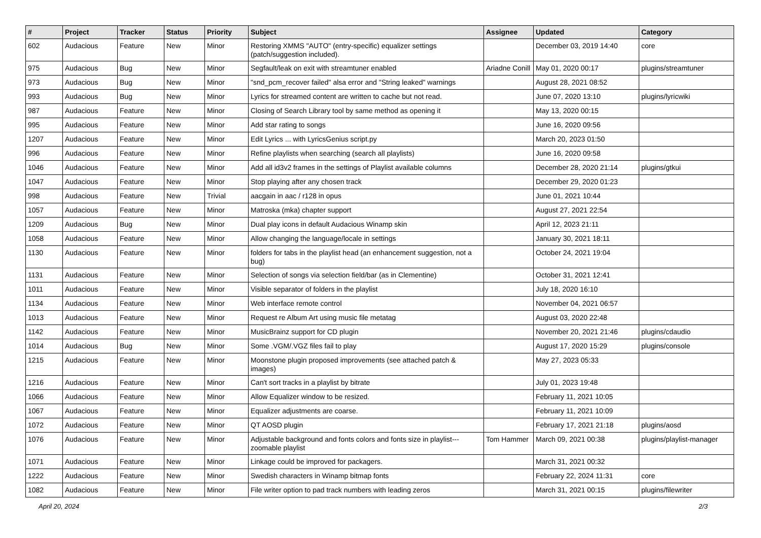| # | Project | Tracker | Status | Priority | Subject | Assignee | Updated | Category |
| --- | --- | --- | --- | --- | --- | --- | --- | --- |
| 602 | Audacious | Feature | New | Minor | Restoring XMMS "AUTO" (entry-specific) equalizer settings (patch/suggestion included). | | December 03, 2019 14:40 | core |
| 975 | Audacious | Bug | New | Minor | Segfault/leak on exit with streamtuner enabled | Ariadne Conill | May 01, 2020 00:17 | plugins/streamtuner |
| 973 | Audacious | Bug | New | Minor | "snd_pcm_recover failed" alsa error and "String leaked" warnings | | August 28, 2021 08:52 | |
| 993 | Audacious | Bug | New | Minor | Lyrics for streamed content are written to cache but not read. | | June 07, 2020 13:10 | plugins/lyricwiki |
| 987 | Audacious | Feature | New | Minor | Closing of Search Library tool by same method as opening it | | May 13, 2020 00:15 | |
| 995 | Audacious | Feature | New | Minor | Add star rating to songs | | June 16, 2020 09:56 | |
| 1207 | Audacious | Feature | New | Minor | Edit Lyrics ... with LyricsGenius script.py | | March 20, 2023 01:50 | |
| 996 | Audacious | Feature | New | Minor | Refine playlists when searching (search all playlists) | | June 16, 2020 09:58 | |
| 1046 | Audacious | Feature | New | Minor | Add all id3v2 frames in the settings of Playlist available columns | | December 28, 2020 21:14 | plugins/gtkui |
| 1047 | Audacious | Feature | New | Minor | Stop playing after any chosen track | | December 29, 2020 01:23 | |
| 998 | Audacious | Feature | New | Trivial | aacgain in aac / r128 in opus | | June 01, 2021 10:44 | |
| 1057 | Audacious | Feature | New | Minor | Matroska (mka) chapter support | | August 27, 2021 22:54 | |
| 1209 | Audacious | Bug | New | Minor | Dual play icons in default Audacious Winamp skin | | April 12, 2023 21:11 | |
| 1058 | Audacious | Feature | New | Minor | Allow changing the language/locale in settings | | January 30, 2021 18:11 | |
| 1130 | Audacious | Feature | New | Minor | folders for tabs in the playlist head (an enhancement suggestion, not a bug) | | October 24, 2021 19:04 | |
| 1131 | Audacious | Feature | New | Minor | Selection of songs via selection field/bar (as in Clementine) | | October 31, 2021 12:41 | |
| 1011 | Audacious | Feature | New | Minor | Visible separator of folders in the playlist | | July 18, 2020 16:10 | |
| 1134 | Audacious | Feature | New | Minor | Web interface remote control | | November 04, 2021 06:57 | |
| 1013 | Audacious | Feature | New | Minor | Request re Album Art using music file metatag | | August 03, 2020 22:48 | |
| 1142 | Audacious | Feature | New | Minor | MusicBrainz support for CD plugin | | November 20, 2021 21:46 | plugins/cdaudio |
| 1014 | Audacious | Bug | New | Minor | Some .VGM/.VGZ files fail to play | | August 17, 2020 15:29 | plugins/console |
| 1215 | Audacious | Feature | New | Minor | Moonstone plugin proposed improvements (see attached patch & images) | | May 27, 2023 05:33 | |
| 1216 | Audacious | Feature | New | Minor | Can't sort tracks in a playlist by bitrate | | July 01, 2023 19:48 | |
| 1066 | Audacious | Feature | New | Minor | Allow Equalizer window to be resized. | | February 11, 2021 10:05 | |
| 1067 | Audacious | Feature | New | Minor | Equalizer adjustments are coarse. | | February 11, 2021 10:09 | |
| 1072 | Audacious | Feature | New | Minor | QT AOSD plugin | | February 17, 2021 21:18 | plugins/aosd |
| 1076 | Audacious | Feature | New | Minor | Adjustable background and fonts colors and fonts size in playlist---zoomable playlist | Tom Hammer | March 09, 2021 00:38 | plugins/playlist-manager |
| 1071 | Audacious | Feature | New | Minor | Linkage could be improved for packagers. | | March 31, 2021 00:32 | |
| 1222 | Audacious | Feature | New | Minor | Swedish characters in Winamp bitmap fonts | | February 22, 2024 11:31 | core |
| 1082 | Audacious | Feature | New | Minor | File writer option to pad track numbers with leading zeros | | March 31, 2021 00:15 | plugins/filewriter |
April 20, 2024 2/3